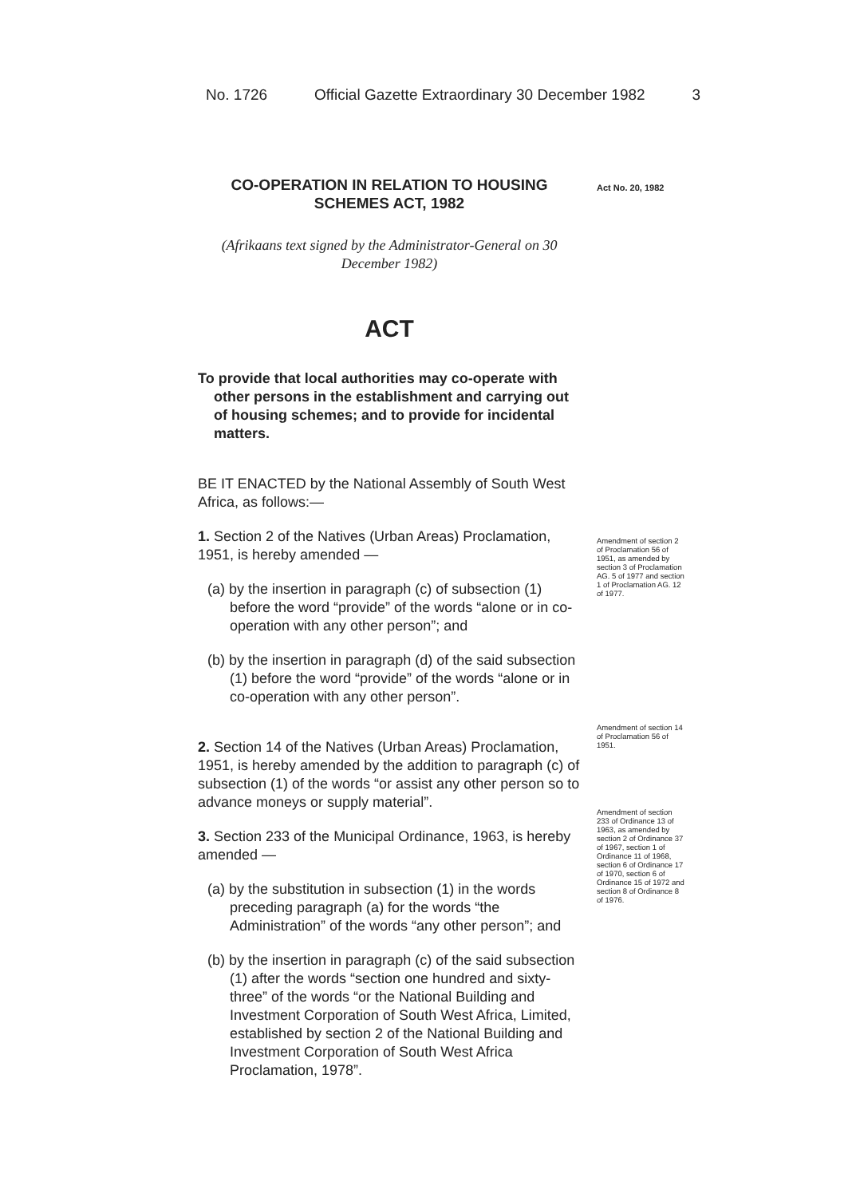No. 1726 Official Gazette Extraordinary 30 December 1982 3
Act No. 20, 1982
CO-OPERATION IN RELATION TO HOUSING SCHEMES ACT, 1982
(Afrikaans text signed by the Administrator-General on 30 December 1982)
ACT
To provide that local authorities may co-operate with other persons in the establishment and carrying out of housing schemes; and to provide for incidental matters.
BE IT ENACTED by the National Assembly of South West Africa, as follows:—
1. Section 2 of the Natives (Urban Areas) Proclamation, 1951, is hereby amended —
(a) by the insertion in paragraph (c) of subsection (1) before the word “provide” of the words “alone or in co-operation with any other person”; and
(b) by the insertion in paragraph (d) of the said subsection (1) before the word “provide” of the words “alone or in co-operation with any other person”.
2. Section 14 of the Natives (Urban Areas) Proclamation, 1951, is hereby amended by the addition to paragraph (c) of subsection (1) of the words “or assist any other person so to advance moneys or supply material”.
3. Section 233 of the Municipal Ordinance, 1963, is hereby amended —
(a) by the substitution in subsection (1) in the words preceding paragraph (a) for the words “the Administration” of the words “any other person”; and
(b) by the insertion in paragraph (c) of the said subsection (1) after the words “section one hundred and sixty-three” of the words “or the National Building and Investment Corporation of South West Africa, Limited, established by section 2 of the National Building and Investment Corporation of South West Africa Proclamation, 1978”.
Amendment of section 2 of Proclamation 56 of 1951, as amended by section 3 of Proclamation AG. 5 of 1977 and section 1 of Proclamation AG. 12 of 1977.
Amendment of section 14 of Proclamation 56 of 1951.
Amendment of section 233 of Ordinance 13 of 1963, as amended by section 2 of Ordinance 37 of 1967, section 1 of Ordinance 11 of 1968, section 6 of Ordinance 17 of 1970, section 6 of Ordinance 15 of 1972 and section 8 of Ordinance 8 of 1976.